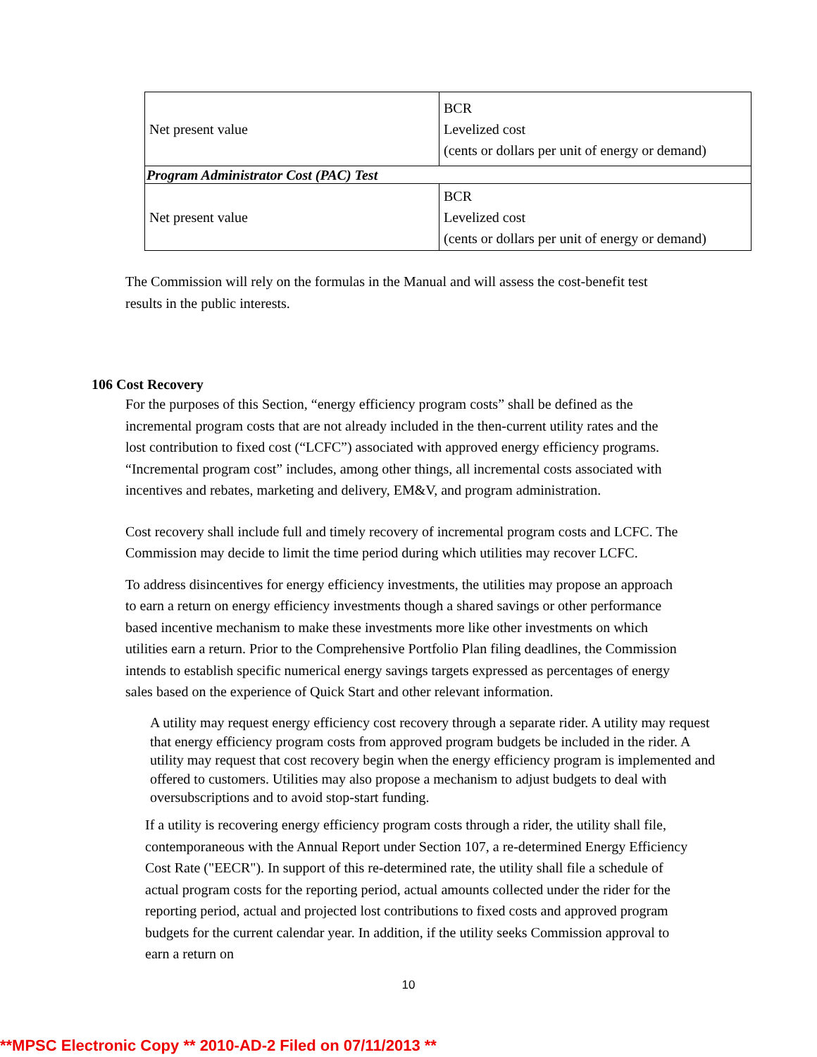| Net present value | BCR Levelized cost (cents or dollars per unit of energy or demand) |
| Program Administrator Cost (PAC) Test | |
| Net present value | BCR Levelized cost (cents or dollars per unit of energy or demand) |
The Commission will rely on the formulas in the Manual and will assess the cost-benefit test results in the public interests.
106 Cost Recovery
For the purposes of this Section, “energy efficiency program costs” shall be defined as the incremental program costs that are not already included in the then-current utility rates and the lost contribution to fixed cost (“LCFC”) associated with approved energy efficiency programs. “Incremental program cost” includes, among other things, all incremental costs associated with incentives and rebates, marketing and delivery, EM&V, and program administration.
Cost recovery shall include full and timely recovery of incremental program costs and LCFC. The Commission may decide to limit the time period during which utilities may recover LCFC.
To address disincentives for energy efficiency investments, the utilities may propose an approach to earn a return on energy efficiency investments though a shared savings or other performance based incentive mechanism to make these investments more like other investments on which utilities earn a return. Prior to the Comprehensive Portfolio Plan filing deadlines, the Commission intends to establish specific numerical energy savings targets expressed as percentages of energy sales based on the experience of Quick Start and other relevant information.
A utility may request energy efficiency cost recovery through a separate rider. A utility may request that energy efficiency program costs from approved program budgets be included in the rider. A utility may request that cost recovery begin when the energy efficiency program is implemented and offered to customers. Utilities may also propose a mechanism to adjust budgets to deal with oversubscriptions and to avoid stop-start funding.
If a utility is recovering energy efficiency program costs through a rider, the utility shall file, contemporaneous with the Annual Report under Section 107, a re-determined Energy Efficiency Cost Rate ("EECR"). In support of this re-determined rate, the utility shall file a schedule of actual program costs for the reporting period, actual amounts collected under the rider for the reporting period, actual and projected lost contributions to fixed costs and approved program budgets for the current calendar year. In addition, if the utility seeks Commission approval to earn a return on
10
**MPSC Electronic Copy ** 2010-AD-2 Filed on 07/11/2013 **